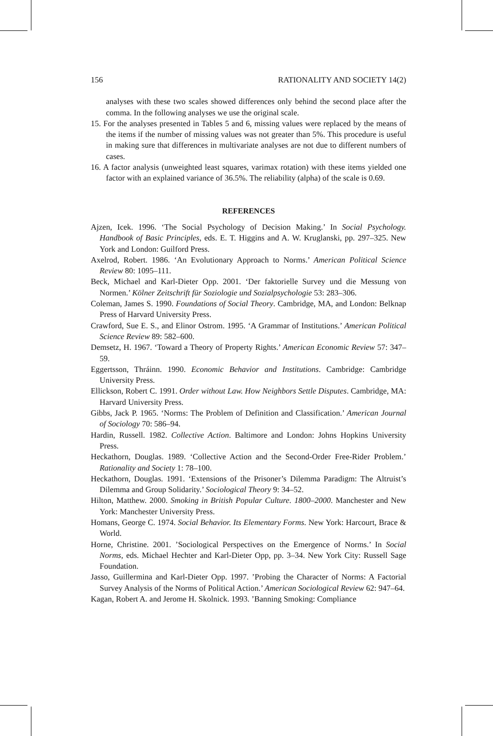156 RATIONALITY AND SOCIETY 14(2)
analyses with these two scales showed differences only behind the second place after the comma. In the following analyses we use the original scale.
15. For the analyses presented in Tables 5 and 6, missing values were replaced by the means of the items if the number of missing values was not greater than 5%. This procedure is useful in making sure that differences in multivariate analyses are not due to different numbers of cases.
16. A factor analysis (unweighted least squares, varimax rotation) with these items yielded one factor with an explained variance of 36.5%. The reliability (alpha) of the scale is 0.69.
REFERENCES
Ajzen, Icek. 1996. ‘The Social Psychology of Decision Making.’ In Social Psychology. Handbook of Basic Principles, eds. E. T. Higgins and A. W. Kruglanski, pp. 297–325. New York and London: Guilford Press.
Axelrod, Robert. 1986. ‘An Evolutionary Approach to Norms.’ American Political Science Review 80: 1095–111.
Beck, Michael and Karl-Dieter Opp. 2001. ‘Der faktorielle Survey und die Messung von Normen.’ Kölner Zeitschrift für Soziologie und Sozialpsychologie 53: 283–306.
Coleman, James S. 1990. Foundations of Social Theory. Cambridge, MA, and London: Belknap Press of Harvard University Press.
Crawford, Sue E. S., and Elinor Ostrom. 1995. ‘A Grammar of Institutions.’ American Political Science Review 89: 582–600.
Demsetz, H. 1967. ‘Toward a Theory of Property Rights.’ American Economic Review 57: 347–59.
Eggertsson, Thráinn. 1990. Economic Behavior and Institutions. Cambridge: Cambridge University Press.
Ellickson, Robert C. 1991. Order without Law. How Neighbors Settle Disputes. Cambridge, MA: Harvard University Press.
Gibbs, Jack P. 1965. ‘Norms: The Problem of Definition and Classification.’ American Journal of Sociology 70: 586–94.
Hardin, Russell. 1982. Collective Action. Baltimore and London: Johns Hopkins University Press.
Heckathorn, Douglas. 1989. ‘Collective Action and the Second-Order Free-Rider Problem.’ Rationality and Society 1: 78–100.
Heckathorn, Douglas. 1991. ‘Extensions of the Prisoner’s Dilemma Paradigm: The Altruist’s Dilemma and Group Solidarity.’ Sociological Theory 9: 34–52.
Hilton, Matthew. 2000. Smoking in British Popular Culture. 1800–2000. Manchester and New York: Manchester University Press.
Homans, George C. 1974. Social Behavior. Its Elementary Forms. New York: Harcourt, Brace & World.
Horne, Christine. 2001. ’Sociological Perspectives on the Emergence of Norms.’ In Social Norms, eds. Michael Hechter and Karl-Dieter Opp, pp. 3–34. New York City: Russell Sage Foundation.
Jasso, Guillermina and Karl-Dieter Opp. 1997. ’Probing the Character of Norms: A Factorial Survey Analysis of the Norms of Political Action.’ American Sociological Review 62: 947–64.
Kagan, Robert A. and Jerome H. Skolnick. 1993. ’Banning Smoking: Compliance